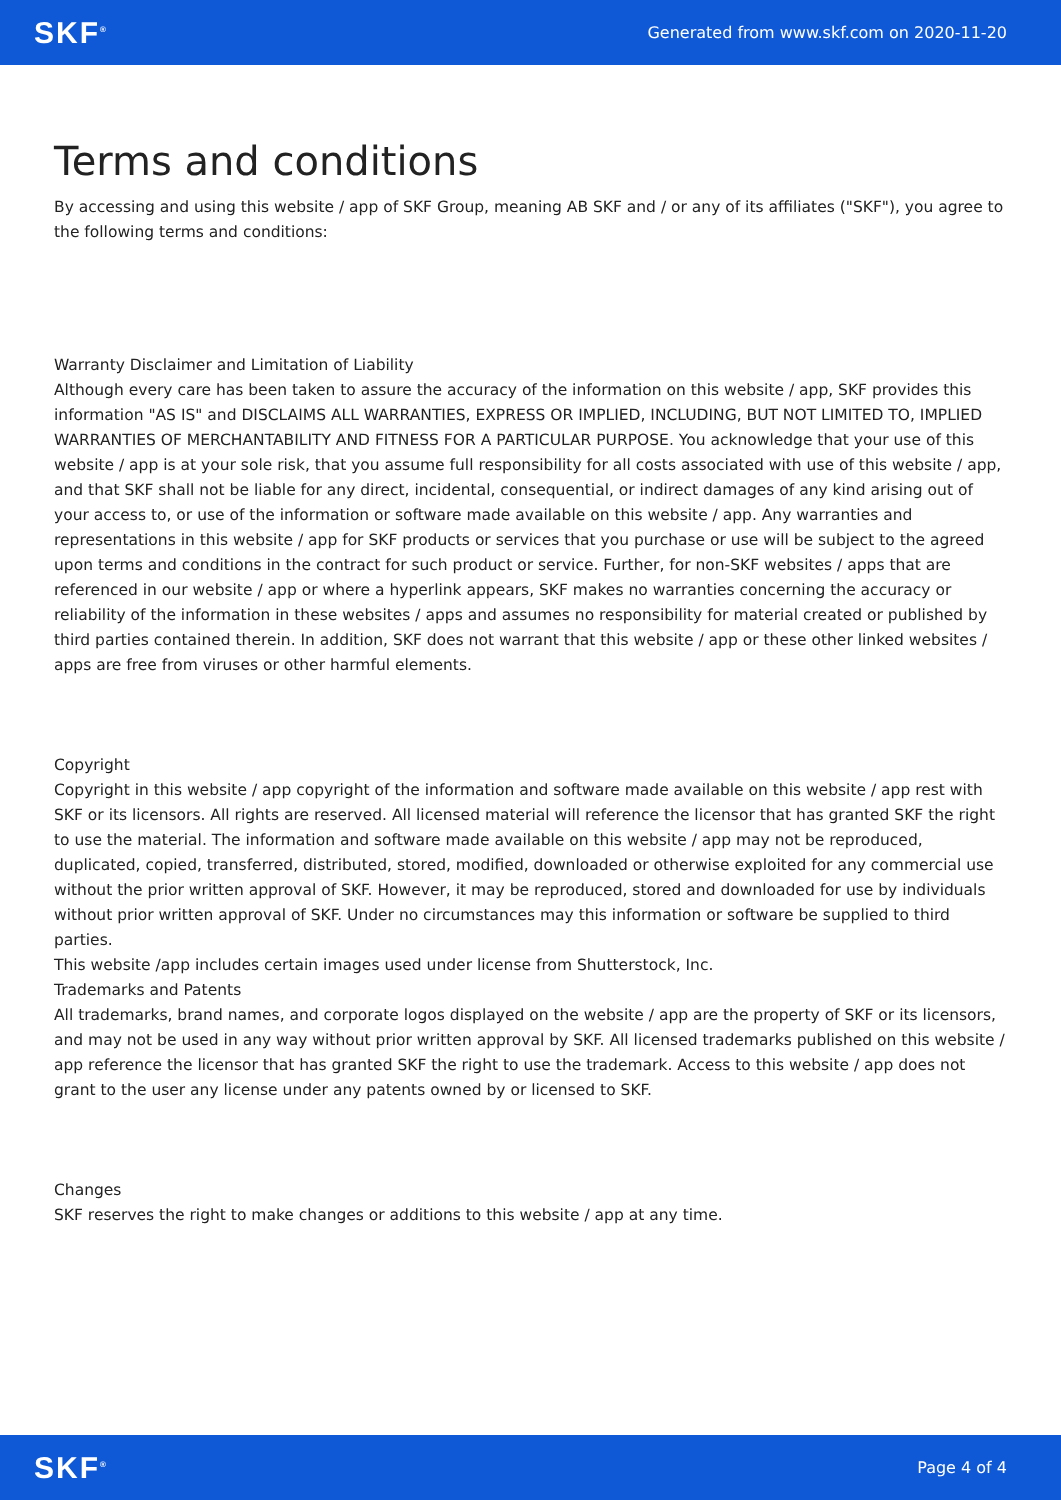SKF<sup>®</sup> Generated from www.skf.com on 2020-11-20
Terms and conditions
By accessing and using this website / app of SKF Group, meaning AB SKF and / or any of its affiliates ("SKF"), you agree to the following terms and conditions:
Warranty Disclaimer and Limitation of Liability
Although every care has been taken to assure the accuracy of the information on this website / app, SKF provides this information "AS IS" and DISCLAIMS ALL WARRANTIES, EXPRESS OR IMPLIED, INCLUDING, BUT NOT LIMITED TO, IMPLIED WARRANTIES OF MERCHANTABILITY AND FITNESS FOR A PARTICULAR PURPOSE. You acknowledge that your use of this website / app is at your sole risk, that you assume full responsibility for all costs associated with use of this website / app, and that SKF shall not be liable for any direct, incidental, consequential, or indirect damages of any kind arising out of your access to, or use of the information or software made available on this website / app. Any warranties and representations in this website / app for SKF products or services that you purchase or use will be subject to the agreed upon terms and conditions in the contract for such product or service. Further, for non-SKF websites / apps that are referenced in our website / app or where a hyperlink appears, SKF makes no warranties concerning the accuracy or reliability of the information in these websites / apps and assumes no responsibility for material created or published by third parties contained therein. In addition, SKF does not warrant that this website / app or these other linked websites / apps are free from viruses or other harmful elements.
Copyright
Copyright in this website / app copyright of the information and software made available on this website / app rest with SKF or its licensors. All rights are reserved. All licensed material will reference the licensor that has granted SKF the right to use the material. The information and software made available on this website / app may not be reproduced, duplicated, copied, transferred, distributed, stored, modified, downloaded or otherwise exploited for any commercial use without the prior written approval of SKF. However, it may be reproduced, stored and downloaded for use by individuals without prior written approval of SKF. Under no circumstances may this information or software be supplied to third parties.
This website /app includes certain images used under license from Shutterstock, Inc.
Trademarks and Patents
All trademarks, brand names, and corporate logos displayed on the website / app are the property of SKF or its licensors, and may not be used in any way without prior written approval by SKF. All licensed trademarks published on this website / app reference the licensor that has granted SKF the right to use the trademark. Access to this website / app does not grant to the user any license under any patents owned by or licensed to SKF.
Changes
SKF reserves the right to make changes or additions to this website / app at any time.
SKF<sup>®</sup> Page 4 of 4